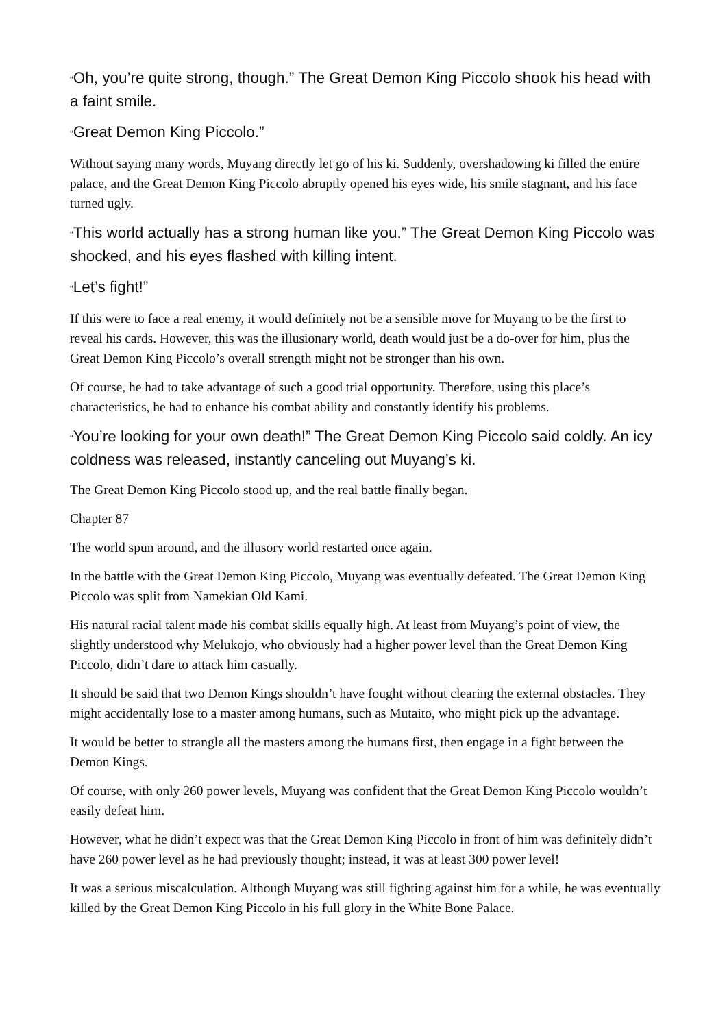“Oh, you’re quite strong, though.” The Great Demon King Piccolo shook his head with a faint smile.
“Great Demon King Piccolo.”
Without saying many words, Muyang directly let go of his ki. Suddenly, overshadowing ki filled the entire palace, and the Great Demon King Piccolo abruptly opened his eyes wide, his smile stagnant, and his face turned ugly.
“This world actually has a strong human like you.” The Great Demon King Piccolo was shocked, and his eyes flashed with killing intent.
“Let’s fight!”
If this were to face a real enemy, it would definitely not be a sensible move for Muyang to be the first to reveal his cards. However, this was the illusionary world, death would just be a do-over for him, plus the Great Demon King Piccolo’s overall strength might not be stronger than his own.
Of course, he had to take advantage of such a good trial opportunity. Therefore, using this place’s characteristics, he had to enhance his combat ability and constantly identify his problems.
“You’re looking for your own death!” The Great Demon King Piccolo said coldly. An icy coldness was released, instantly canceling out Muyang’s ki.
The Great Demon King Piccolo stood up, and the real battle finally began.
Chapter 87
The world spun around, and the illusory world restarted once again.
In the battle with the Great Demon King Piccolo, Muyang was eventually defeated. The Great Demon King Piccolo was split from Namekian Old Kami.
His natural racial talent made his combat skills equally high. At least from Muyang’s point of view, the slightly understood why Melukojo, who obviously had a higher power level than the Great Demon King Piccolo, didn’t dare to attack him casually.
It should be said that two Demon Kings shouldn’t have fought without clearing the external obstacles. They might accidentally lose to a master among humans, such as Mutaito, who might pick up the advantage.
It would be better to strangle all the masters among the humans first, then engage in a fight between the Demon Kings.
Of course, with only 260 power levels, Muyang was confident that the Great Demon King Piccolo wouldn’t easily defeat him.
However, what he didn’t expect was that the Great Demon King Piccolo in front of him was definitely didn’t have 260 power level as he had previously thought; instead, it was at least 300 power level!
It was a serious miscalculation. Although Muyang was still fighting against him for a while, he was eventually killed by the Great Demon King Piccolo in his full glory in the White Bone Palace.